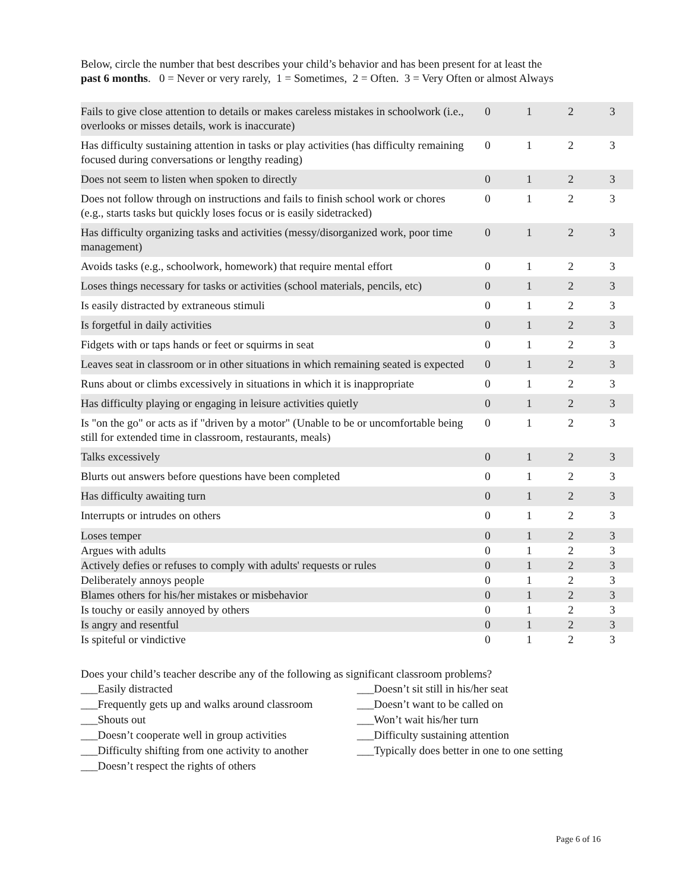Below, circle the number that best describes your child’s behavior and has been present for at least the
past 6 months. 0 = Never or very rarely, 1 = Sometimes, 2 = Often. 3 = Very Often or almost Always
| Fails to give close attention to details or makes careless mistakes in schoolwork (i.e., overlooks or misses details, work is inaccurate) | 0 | 1 | 2 | 3 |
| Has difficulty sustaining attention in tasks or play activities (has difficulty remaining focused during conversations or lengthy reading) | 0 | 1 | 2 | 3 |
| Does not seem to listen when spoken to directly | 0 | 1 | 2 | 3 |
| Does not follow through on instructions and fails to finish school work or chores (e.g., starts tasks but quickly loses focus or is easily sidetracked) | 0 | 1 | 2 | 3 |
| Has difficulty organizing tasks and activities (messy/disorganized work, poor time management) | 0 | 1 | 2 | 3 |
| Avoids tasks (e.g., schoolwork, homework) that require mental effort | 0 | 1 | 2 | 3 |
| Loses things necessary for tasks or activities (school materials, pencils, etc) | 0 | 1 | 2 | 3 |
| Is easily distracted by extraneous stimuli | 0 | 1 | 2 | 3 |
| Is forgetful in daily activities | 0 | 1 | 2 | 3 |
| Fidgets with or taps hands or feet or squirms in seat | 0 | 1 | 2 | 3 |
| Leaves seat in classroom or in other situations in which remaining seated is expected | 0 | 1 | 2 | 3 |
| Runs about or climbs excessively in situations in which it is inappropriate | 0 | 1 | 2 | 3 |
| Has difficulty playing or engaging in leisure activities quietly | 0 | 1 | 2 | 3 |
| Is "on the go" or acts as if "driven by a motor" (Unable to be or uncomfortable being still for extended time in classroom, restaurants, meals) | 0 | 1 | 2 | 3 |
| Talks excessively | 0 | 1 | 2 | 3 |
| Blurts out answers before questions have been completed | 0 | 1 | 2 | 3 |
| Has difficulty awaiting turn | 0 | 1 | 2 | 3 |
| Interrupts or intrudes on others | 0 | 1 | 2 | 3 |
| Loses temper | 0 | 1 | 2 | 3 |
| Argues with adults | 0 | 1 | 2 | 3 |
| Actively defies or refuses to comply with adults' requests or rules | 0 | 1 | 2 | 3 |
| Deliberately annoys people | 0 | 1 | 2 | 3 |
| Blames others for his/her mistakes or misbehavior | 0 | 1 | 2 | 3 |
| Is touchy or easily annoyed by others | 0 | 1 | 2 | 3 |
| Is angry and resentful | 0 | 1 | 2 | 3 |
| Is spiteful or vindictive | 0 | 1 | 2 | 3 |
Does your child’s teacher describe any of the following as significant classroom problems?
___Easily distracted
___Frequently gets up and walks around classroom
___Shouts out
___Doesn’t cooperate well in group activities
___Difficulty shifting from one activity to another
___Doesn’t respect the rights of others
___Doesn’t sit still in his/her seat
___Doesn’t want to be called on
___Won’t wait his/her turn
___Difficulty sustaining attention
___Typically does better in one to one setting
Page 6 of 16